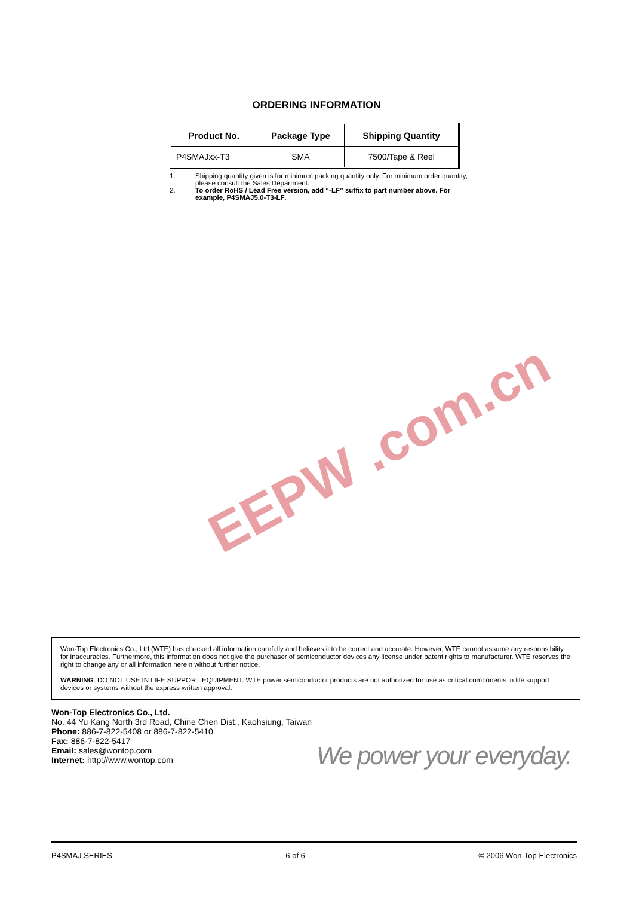ORDERING INFORMATION
| Product No. | Package Type | Shipping Quantity |
| --- | --- | --- |
| P4SMAJxx-T3 | SMA | 7500/Tape & Reel |
1. Shipping quantity given is for minimum packing quantity only. For minimum order quantity, please consult the Sales Department.
2. To order RoHS / Lead Free version, add “-LF” suffix to part number above. For example, P4SMAJ5.0-T3-LF.
EEPW .com.cn
Won-Top Electronics Co., Ltd (WTE) has checked all information carefully and believes it to be correct and accurate. However, WTE cannot assume any responsibility for inaccuracies. Furthermore, this information does not give the purchaser of semiconductor devices any license under patent rights to manufacturer. WTE reserves the right to change any or all information herein without further notice.
WARNING: DO NOT USE IN LIFE SUPPORT EQUIPMENT. WTE power semiconductor products are not authorized for use as critical components in life support devices or systems without the express written approval.
Won-Top Electronics Co., Ltd.
No. 44 Yu Kang North 3rd Road, Chine Chen Dist., Kaohsiung, Taiwan
Phone: 886-7-822-5408 or 886-7-822-5410
Fax: 886-7-822-5417
Email: sales@wontop.com
Internet: http://www.wontop.com
We power your everyday.
P4SMAJ SERIES 6 of 6 © 2006 Won-Top Electronics